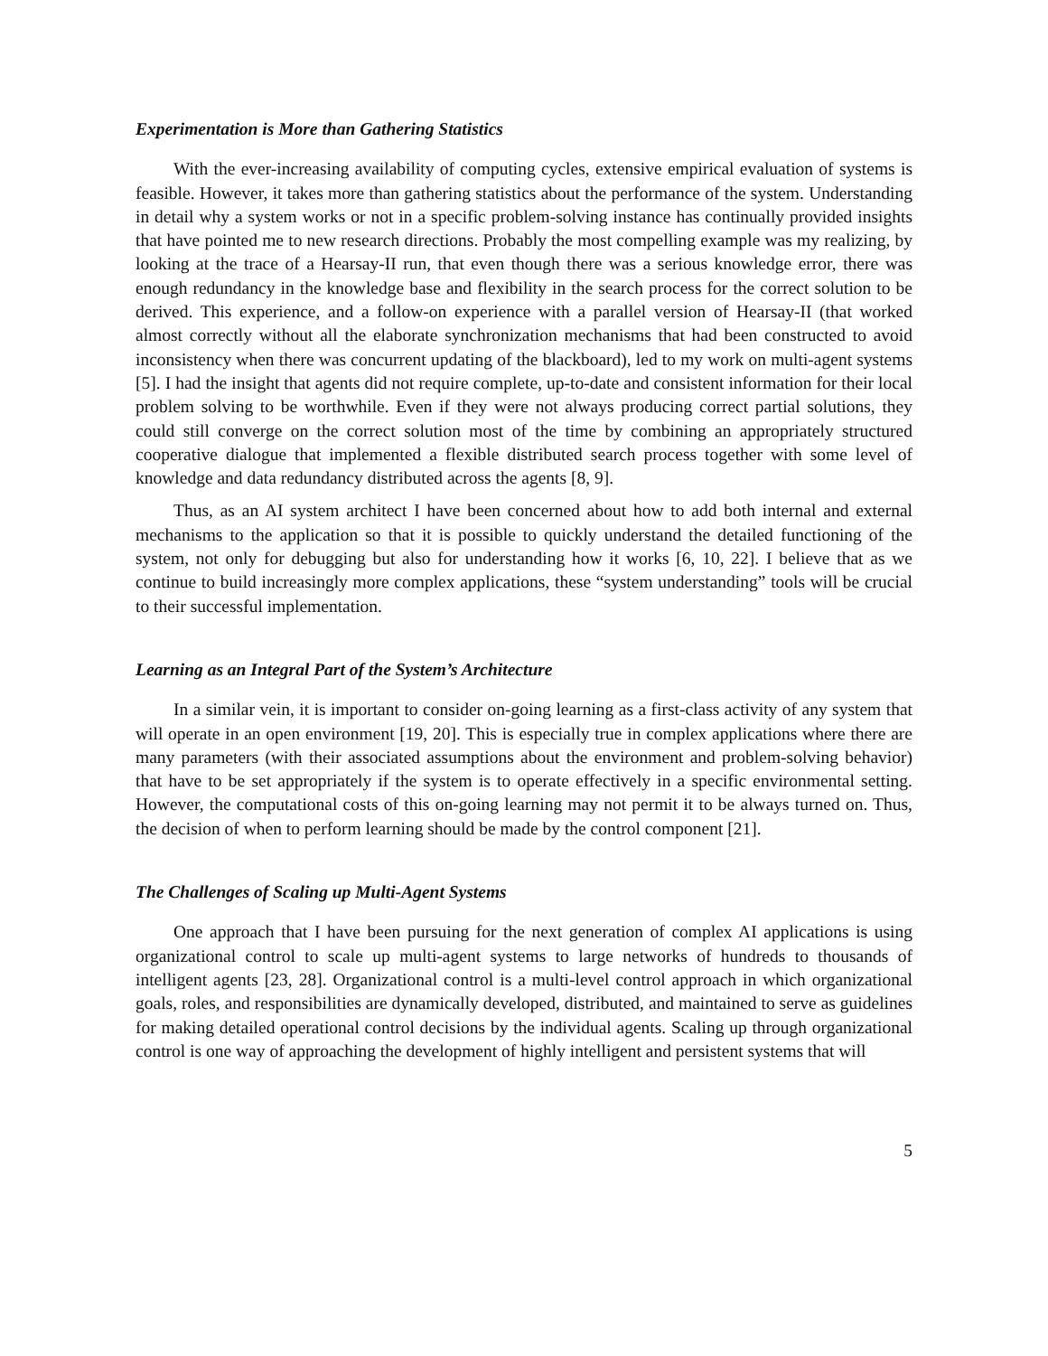Experimentation is More than Gathering Statistics
With the ever-increasing availability of computing cycles, extensive empirical evaluation of systems is feasible. However, it takes more than gathering statistics about the performance of the system. Understanding in detail why a system works or not in a specific problem-solving instance has continually provided insights that have pointed me to new research directions. Probably the most compelling example was my realizing, by looking at the trace of a Hearsay-II run, that even though there was a serious knowledge error, there was enough redundancy in the knowledge base and flexibility in the search process for the correct solution to be derived. This experience, and a follow-on experience with a parallel version of Hearsay-II (that worked almost correctly without all the elaborate synchronization mechanisms that had been constructed to avoid inconsistency when there was concurrent updating of the blackboard), led to my work on multi-agent systems [5]. I had the insight that agents did not require complete, up-to-date and consistent information for their local problem solving to be worthwhile. Even if they were not always producing correct partial solutions, they could still converge on the correct solution most of the time by combining an appropriately structured cooperative dialogue that implemented a flexible distributed search process together with some level of knowledge and data redundancy distributed across the agents [8, 9].
Thus, as an AI system architect I have been concerned about how to add both internal and external mechanisms to the application so that it is possible to quickly understand the detailed functioning of the system, not only for debugging but also for understanding how it works [6, 10, 22]. I believe that as we continue to build increasingly more complex applications, these “system understanding” tools will be crucial to their successful implementation.
Learning as an Integral Part of the System’s Architecture
In a similar vein, it is important to consider on-going learning as a first-class activity of any system that will operate in an open environment [19, 20]. This is especially true in complex applications where there are many parameters (with their associated assumptions about the environment and problem-solving behavior) that have to be set appropriately if the system is to operate effectively in a specific environmental setting. However, the computational costs of this on-going learning may not permit it to be always turned on. Thus, the decision of when to perform learning should be made by the control component [21].
The Challenges of Scaling up Multi-Agent Systems
One approach that I have been pursuing for the next generation of complex AI applications is using organizational control to scale up multi-agent systems to large networks of hundreds to thousands of intelligent agents [23, 28]. Organizational control is a multi-level control approach in which organizational goals, roles, and responsibilities are dynamically developed, distributed, and maintained to serve as guidelines for making detailed operational control decisions by the individual agents. Scaling up through organizational control is one way of approaching the development of highly intelligent and persistent systems that will
5